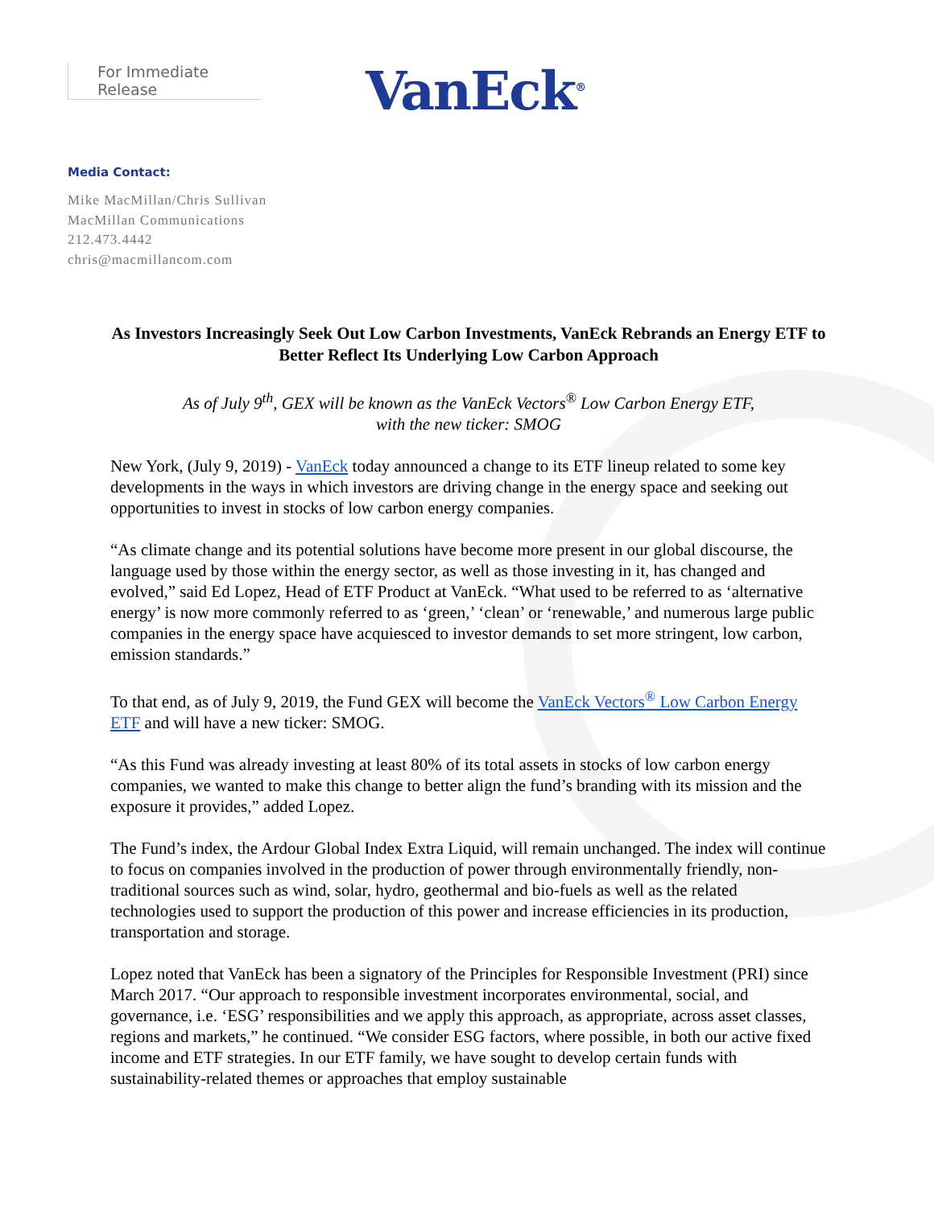For Immediate Release
VanEck<sup>®</sup>
Media Contact:
Mike MacMillan/Chris Sullivan
MacMillan Communications
212.473.4442
chris@macmillancom.com
As Investors Increasingly Seek Out Low Carbon Investments, VanEck Rebrands an Energy ETF to Better Reflect Its Underlying Low Carbon Approach
As of July 9<sup>th</sup>, GEX will be known as the VanEck Vectors<sup>®</sup> Low Carbon Energy ETF,
with the new ticker: SMOG
New York, (July 9, 2019) - VanEck today announced a change to its ETF lineup related to some key developments in the ways in which investors are driving change in the energy space and seeking out opportunities to invest in stocks of low carbon energy companies.
“As climate change and its potential solutions have become more present in our global discourse, the language used by those within the energy sector, as well as those investing in it, has changed and evolved,” said Ed Lopez, Head of ETF Product at VanEck. “What used to be referred to as ‘alternative energy’ is now more commonly referred to as ‘green,’ ‘clean’ or ‘renewable,’ and numerous large public companies in the energy space have acquiesced to investor demands to set more stringent, low carbon, emission standards.”
To that end, as of July 9, 2019, the Fund GEX will become the VanEck Vectors<sup>®</sup> Low Carbon Energy ETF and will have a new ticker: SMOG.
“As this Fund was already investing at least 80% of its total assets in stocks of low carbon energy companies, we wanted to make this change to better align the fund’s branding with its mission and the exposure it provides,” added Lopez.
The Fund’s index, the Ardour Global Index Extra Liquid, will remain unchanged. The index will continue to focus on companies involved in the production of power through environmentally friendly, non-traditional sources such as wind, solar, hydro, geothermal and bio-fuels as well as the related technologies used to support the production of this power and increase efficiencies in its production, transportation and storage.
Lopez noted that VanEck has been a signatory of the Principles for Responsible Investment (PRI) since March 2017. “Our approach to responsible investment incorporates environmental, social, and governance, i.e. ‘ESG’ responsibilities and we apply this approach, as appropriate, across asset classes, regions and markets,” he continued. “We consider ESG factors, where possible, in both our active fixed income and ETF strategies. In our ETF family, we have sought to develop certain funds with sustainability-related themes or approaches that employ sustainable